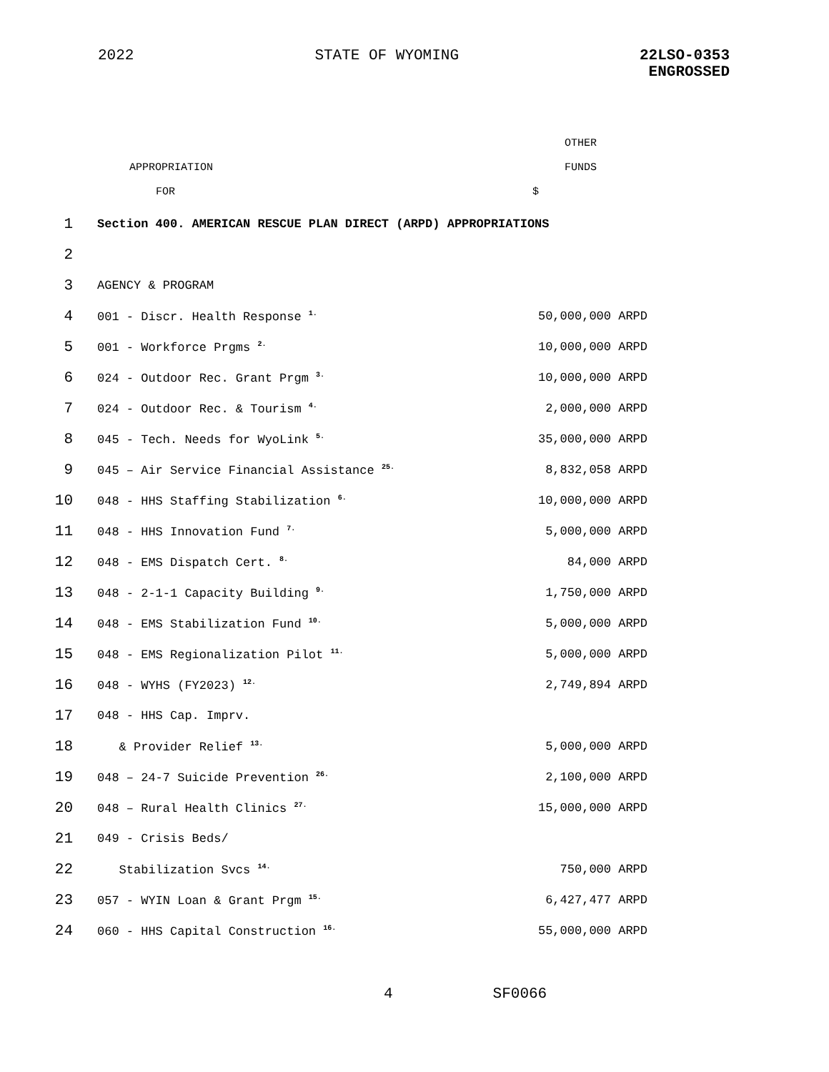2022 STATE OF WYOMING 22LSO-0353
ENGROSSED
OTHER
APPROPRIATION FUNDS
FOR $
| 1 | Section 400. AMERICAN RESCUE PLAN DIRECT (ARPD) APPROPRIATIONS | |
| 2 | | |
| 3 | AGENCY & PROGRAM | |
| 4 | 001 - Discr. Health Response <sup>1.</sup> | 50,000,000 ARPD |
| 5 | 001 - Workforce Prgms <sup>2.</sup> | 10,000,000 ARPD |
| 6 | 024 - Outdoor Rec. Grant Prgm <sup>3.</sup> | 10,000,000 ARPD |
| 7 | 024 - Outdoor Rec. & Tourism <sup>4.</sup> | 2,000,000 ARPD |
| 8 | 045 - Tech. Needs for WyoLink <sup>5.</sup> | 35,000,000 ARPD |
| 9 | 045 – Air Service Financial Assistance <sup>25.</sup> | 8,832,058 ARPD |
| 10 | 048 - HHS Staffing Stabilization <sup>6.</sup> | 10,000,000 ARPD |
| 11 | 048 - HHS Innovation Fund <sup>7.</sup> | 5,000,000 ARPD |
| 12 | 048 - EMS Dispatch Cert. <sup>8.</sup> | 84,000 ARPD |
| 13 | 048 - 2-1-1 Capacity Building <sup>9.</sup> | 1,750,000 ARPD |
| 14 | 048 - EMS Stabilization Fund <sup>10.</sup> | 5,000,000 ARPD |
| 15 | 048 - EMS Regionalization Pilot <sup>11.</sup> | 5,000,000 ARPD |
| 16 | 048 - WYHS (FY2023) <sup>12.</sup> | 2,749,894 ARPD |
| 17 | 048 - HHS Cap. Imprv. | |
| 18 | & Provider Relief <sup>13.</sup> | 5,000,000 ARPD |
| 19 | 048 – 24-7 Suicide Prevention <sup>26.</sup> | 2,100,000 ARPD |
| 20 | 048 – Rural Health Clinics <sup>27.</sup> | 15,000,000 ARPD |
| 21 | 049 - Crisis Beds/ | |
| 22 | Stabilization Svcs <sup>14.</sup> | 750,000 ARPD |
| 23 | 057 - WYIN Loan & Grant Prgm <sup>15.</sup> | 6,427,477 ARPD |
| 24 | 060 - HHS Capital Construction <sup>16.</sup> | 55,000,000 ARPD |
4 SF0066